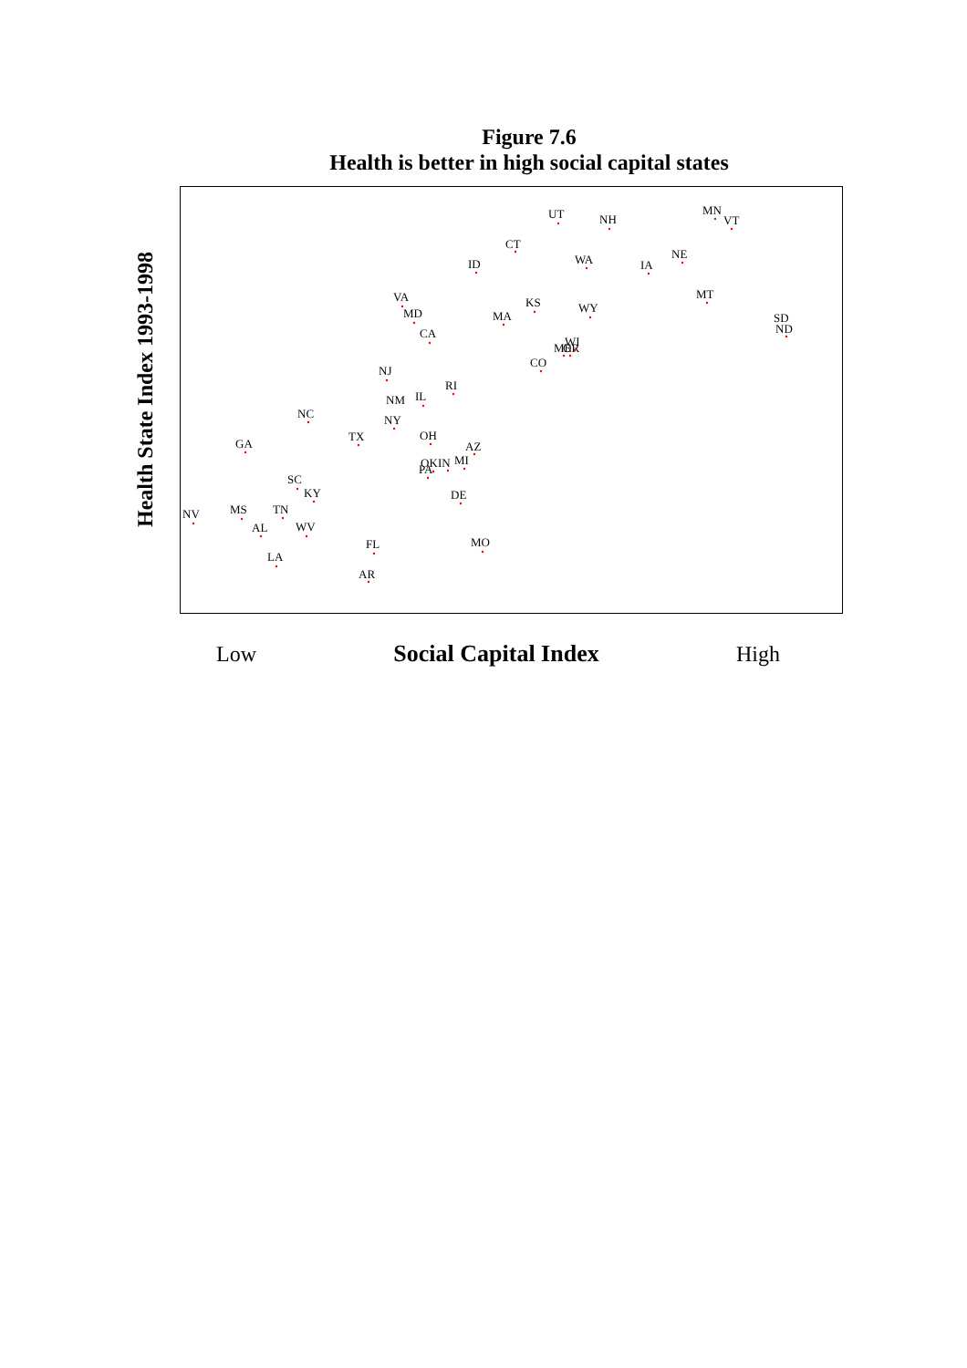Figure 7.6
Health is better in high social capital states
Health State Index 1993-1998
UT
NH
MN
VT
CT
ID
WA
IA
NE
VA
MD
CA
MA
KS
WY
MT
SD
ND
ME
WI
OR
CO
NJ
RI
NM
IL
NY
NC
TX
OH
AZ
GA
PA
OK
IN
MI
SC
KY
DE
NV
MS
TN
AL
WV
FL
MO
LA
AR
Low Social Capital Index High